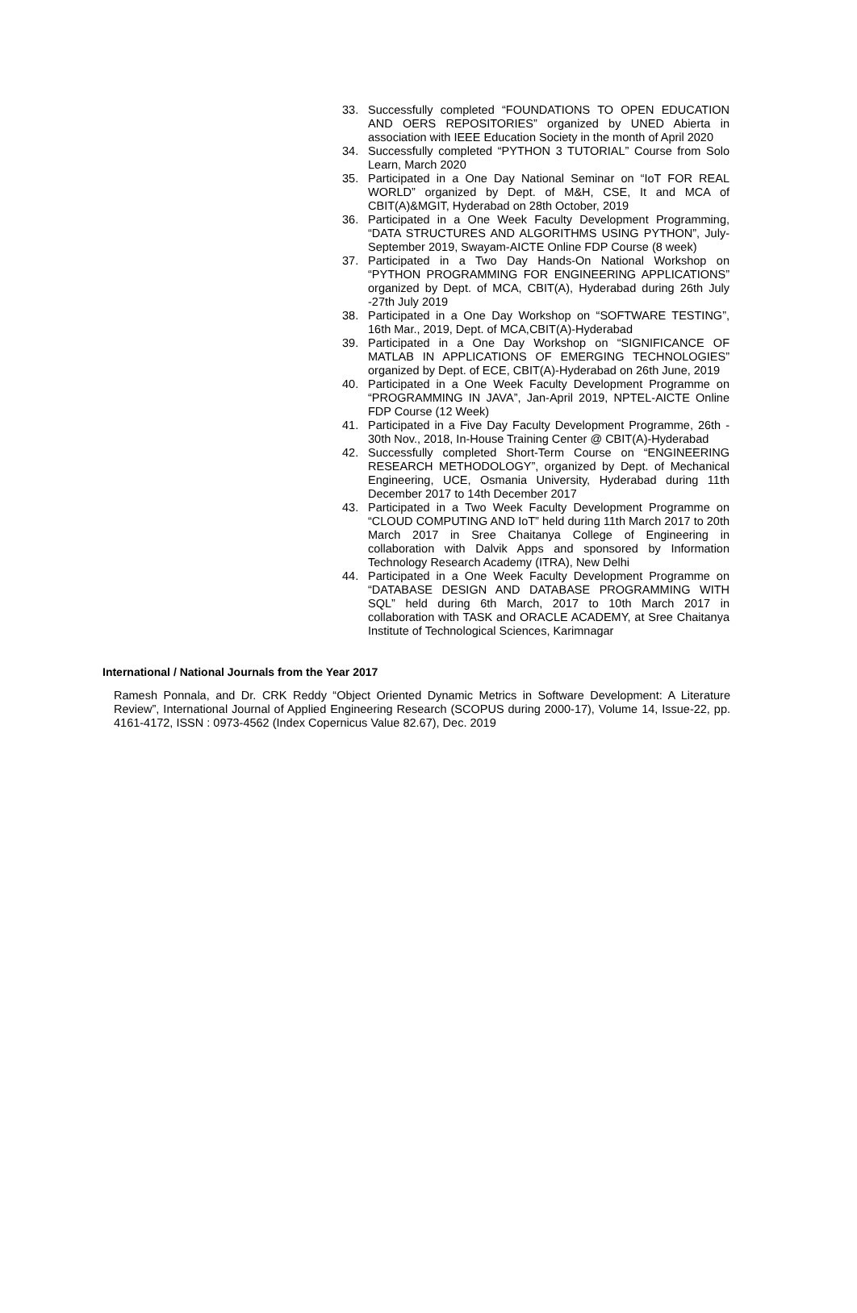33. Successfully completed “FOUNDATIONS TO OPEN EDUCATION AND OERS REPOSITORIES” organized by UNED Abierta in association with IEEE Education Society in the month of April 2020
34. Successfully completed “PYTHON 3 TUTORIAL” Course from Solo Learn, March 2020
35. Participated in a One Day National Seminar on “IoT FOR REAL WORLD” organized by Dept. of M&H, CSE, It and MCA of CBIT(A)&MGIT, Hyderabad on 28th October, 2019
36. Participated in a One Week Faculty Development Programming, “DATA STRUCTURES AND ALGORITHMS USING PYTHON”, July-September 2019, Swayam-AICTE Online FDP Course (8 week)
37. Participated in a Two Day Hands-On National Workshop on “PYTHON PROGRAMMING FOR ENGINEERING APPLICATIONS” organized by Dept. of MCA, CBIT(A), Hyderabad during 26th July -27th July 2019
38. Participated in a One Day Workshop on “SOFTWARE TESTING”, 16th Mar., 2019, Dept. of MCA,CBIT(A)-Hyderabad
39. Participated in a One Day Workshop on “SIGNIFICANCE OF MATLAB IN APPLICATIONS OF EMERGING TECHNOLOGIES” organized by Dept. of ECE, CBIT(A)-Hyderabad on 26th June, 2019
40. Participated in a One Week Faculty Development Programme on “PROGRAMMING IN JAVA”, Jan-April 2019, NPTEL-AICTE Online FDP Course (12 Week)
41. Participated in a Five Day Faculty Development Programme, 26th - 30th Nov., 2018, In-House Training Center @ CBIT(A)-Hyderabad
42. Successfully completed Short-Term Course on “ENGINEERING RESEARCH METHODOLOGY”, organized by Dept. of Mechanical Engineering, UCE, Osmania University, Hyderabad during 11th December 2017 to 14th December 2017
43. Participated in a Two Week Faculty Development Programme on “CLOUD COMPUTING AND IoT” held during 11th March 2017 to 20th March 2017 in Sree Chaitanya College of Engineering in collaboration with Dalvik Apps and sponsored by Information Technology Research Academy (ITRA), New Delhi
44. Participated in a One Week Faculty Development Programme on “DATABASE DESIGN AND DATABASE PROGRAMMING WITH SQL” held during 6th March, 2017 to 10th March 2017 in collaboration with TASK and ORACLE ACADEMY, at Sree Chaitanya Institute of Technological Sciences, Karimnagar
International / National Journals from the Year 2017
Ramesh Ponnala, and Dr. CRK Reddy “Object Oriented Dynamic Metrics in Software Development: A Literature Review”, International Journal of Applied Engineering Research (SCOPUS during 2000-17), Volume 14, Issue-22, pp. 4161-4172, ISSN : 0973-4562 (Index Copernicus Value 82.67), Dec. 2019